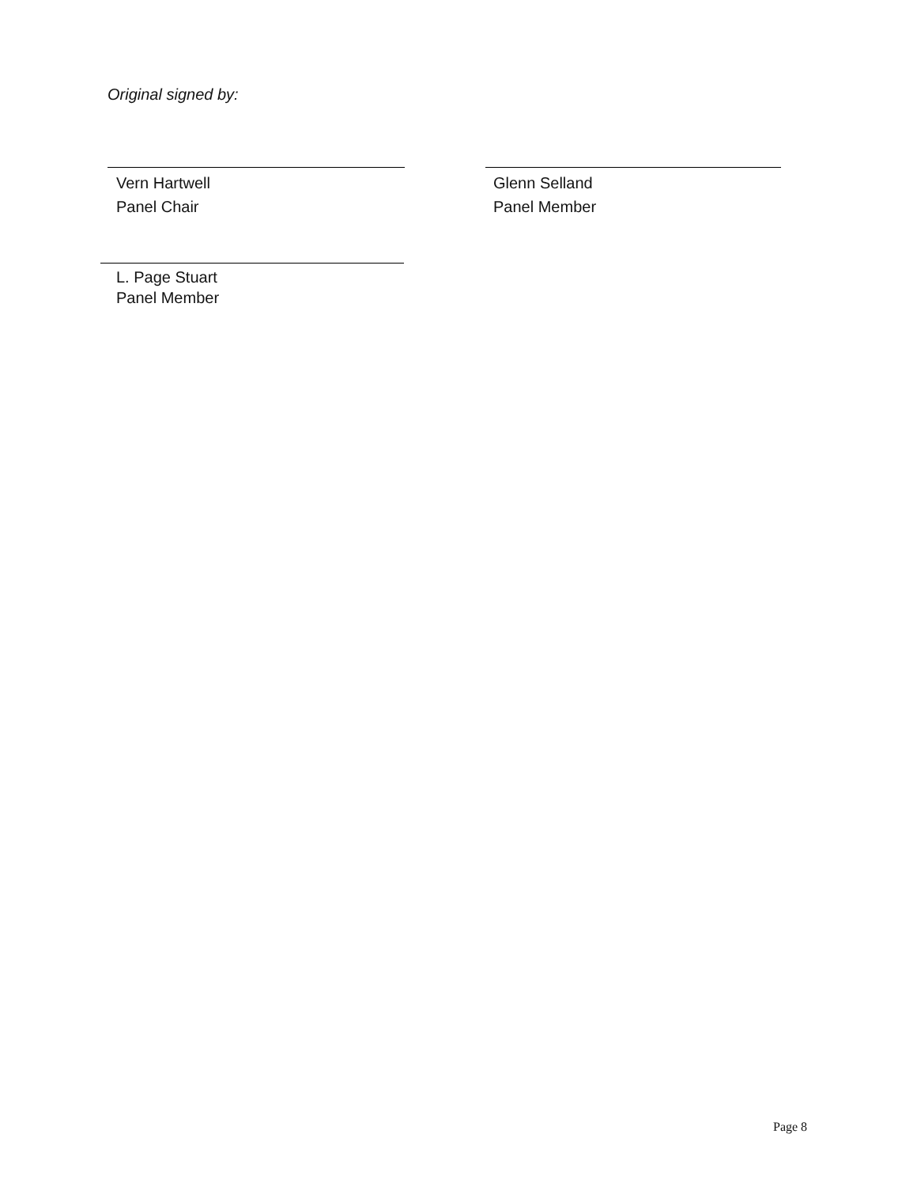Original signed by:
Vern Hartwell
Panel Chair
Glenn Selland
Panel Member
L. Page Stuart
Panel Member
Page 8